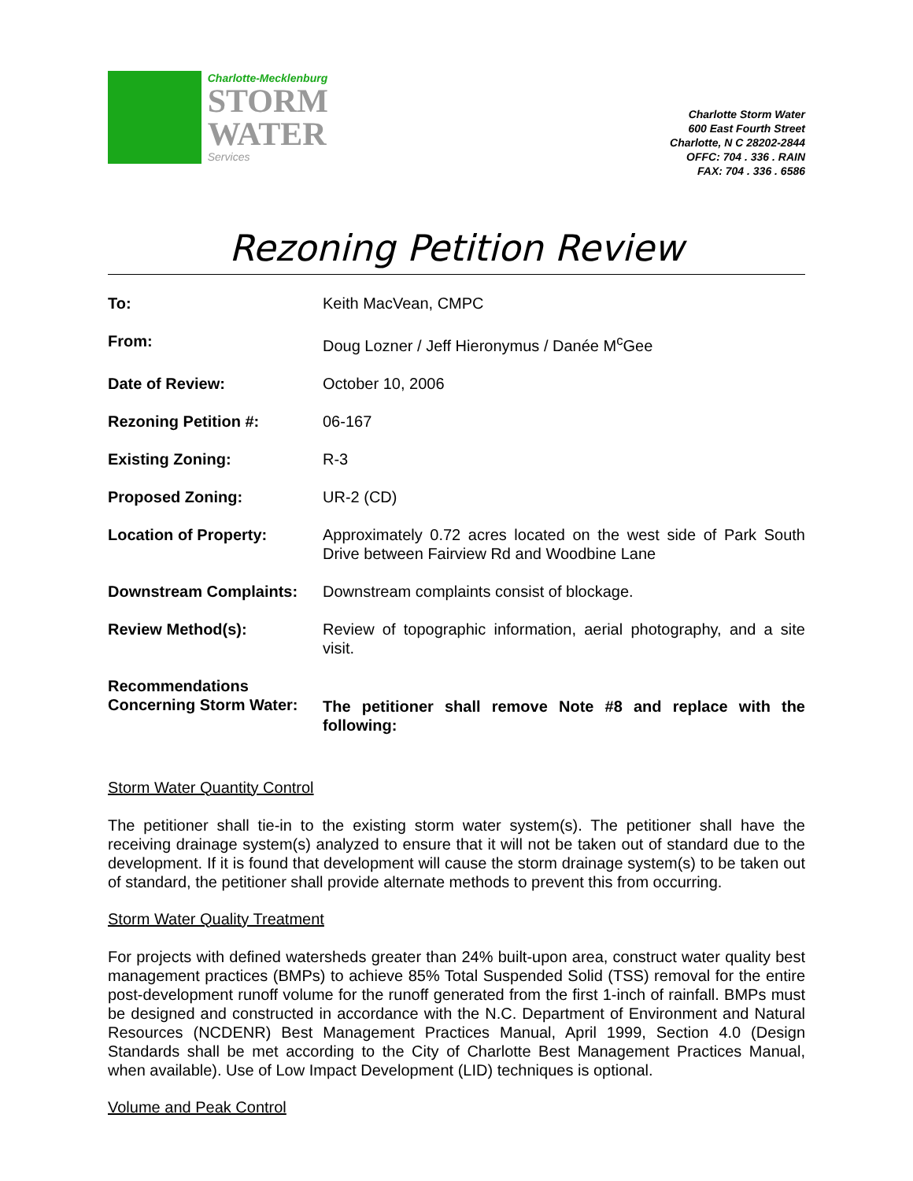Charlotte-Mecklenburg
STORM
WATER
Services
Charlotte Storm Water
600 East Fourth Street
Charlotte, N C 28202-2844
OFFC: 704 . 336 . RAIN
FAX: 704 . 336 . 6586
Rezoning Petition Review
To: Keith MacVean, CMPC
From: Doug Lozner / Jeff Hieronymus / Danée M<sup>c</sup>Gee
Date of Review: October 10, 2006
Rezoning Petition #: 06-167
Existing Zoning: R-3
Proposed Zoning: UR-2 (CD)
Location of Property: Approximately 0.72 acres located on the west side of Park South Drive between Fairview Rd and Woodbine Lane
Downstream Complaints: Downstream complaints consist of blockage.
Review Method(s): Review of topographic information, aerial photography, and a site visit.
Recommendations
Concerning Storm Water:
The petitioner shall remove Note #8 and replace with the following:
Storm Water Quantity Control
The petitioner shall tie-in to the existing storm water system(s). The petitioner shall have the receiving drainage system(s) analyzed to ensure that it will not be taken out of standard due to the development. If it is found that development will cause the storm drainage system(s) to be taken out of standard, the petitioner shall provide alternate methods to prevent this from occurring.
Storm Water Quality Treatment
For projects with defined watersheds greater than 24% built-upon area, construct water quality best management practices (BMPs) to achieve 85% Total Suspended Solid (TSS) removal for the entire post-development runoff volume for the runoff generated from the first 1-inch of rainfall. BMPs must be designed and constructed in accordance with the N.C. Department of Environment and Natural Resources (NCDENR) Best Management Practices Manual, April 1999, Section 4.0 (Design Standards shall be met according to the City of Charlotte Best Management Practices Manual, when available). Use of Low Impact Development (LID) techniques is optional.
Volume and Peak Control